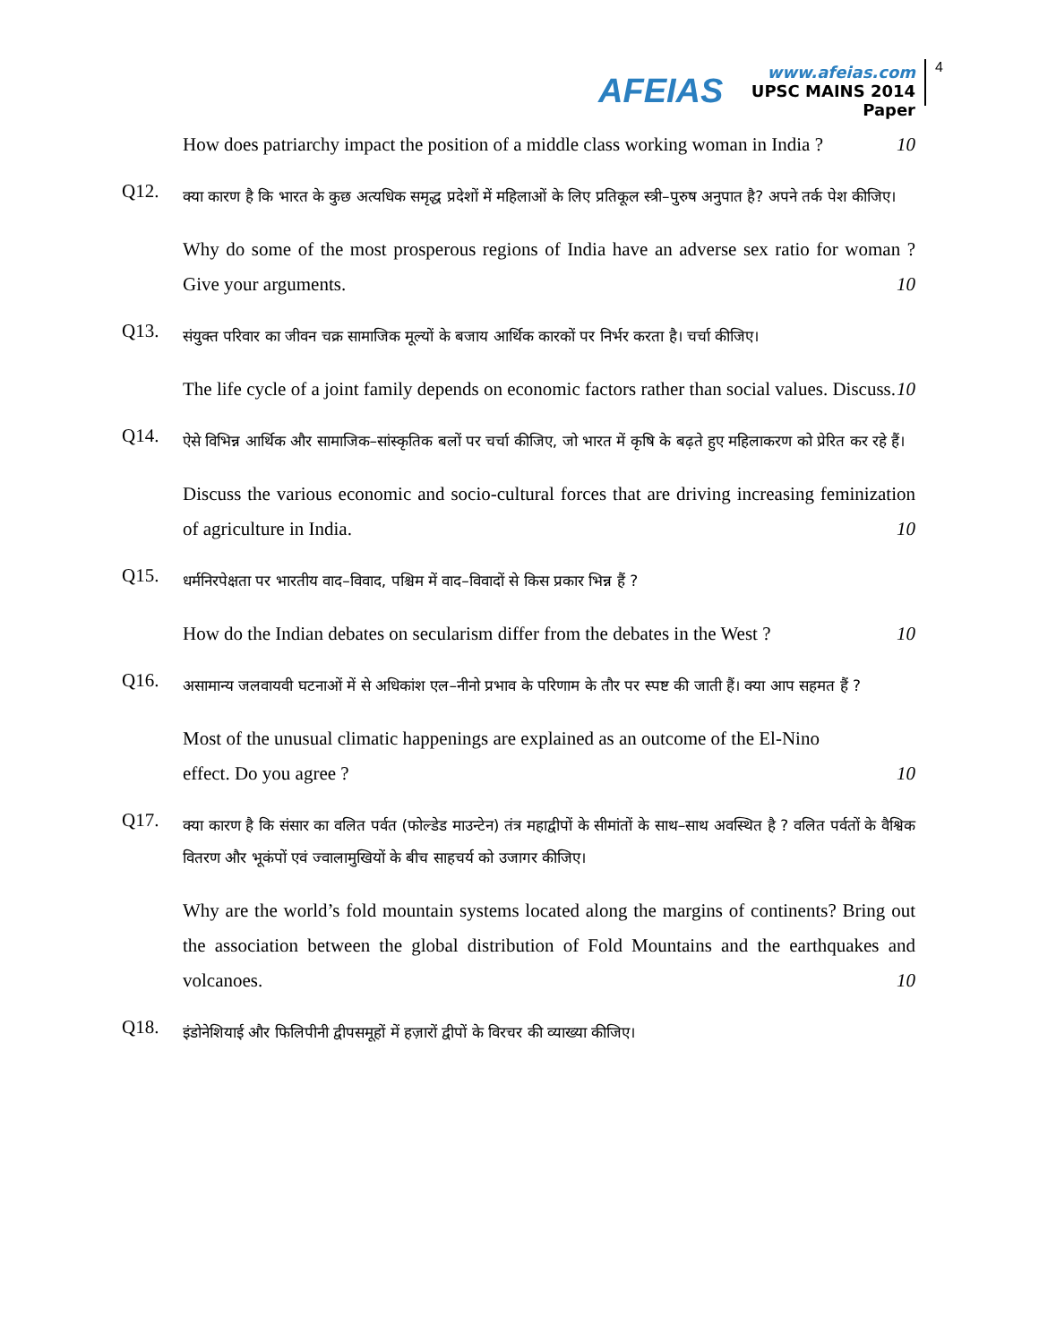AFEIAS
www.afeias.com
UPSC MAINS 2014 Paper
4
How does patriarchy impact the position of a middle class working woman in India ? 10
Q12.
क्या कारण है कि भारत के कुछ अत्यधिक समृद्ध प्रदेशों में महिलाओं के लिए प्रतिकूल स्त्री–पुरुष अनुपात है? अपने तर्क पेश कीजिए।
Why do some of the most prosperous regions of India have an adverse sex ratio for woman ? Give your arguments. 10
Q13.
संयुक्त परिवार का जीवन चक्र सामाजिक मूल्यों के बजाय आर्थिक कारकों पर निर्भर करता है। चर्चा कीजिए।
The life cycle of a joint family depends on economic factors rather than social values. Discuss. 10
Q14.
ऐसे विभिन्न आर्थिक और सामाजिक–सांस्कृतिक बलों पर चर्चा कीजिए, जो भारत में कृषि के बढ़ते हुए महिलाकरण को प्रेरित कर रहे हैं।
Discuss the various economic and socio-cultural forces that are driving increasing feminization of agriculture in India. 10
Q15.
धर्मनिरपेक्षता पर भारतीय वाद–विवाद, पश्चिम में वाद–विवादों से किस प्रकार भिन्न हैं ?
How do the Indian debates on secularism differ from the debates in the West ? 10
Q16.
असामान्य जलवायवी घटनाओं में से अधिकांश एल–नीनो प्रभाव के परिणाम के तौर पर स्पष्ट की जाती हैं। क्या आप सहमत हैं ?
Most of the unusual climatic happenings are explained as an outcome of the El-Nino
effect. Do you agree ? 10
Q17.
क्या कारण है कि संसार का वलित पर्वत (फोल्डेड माउन्टेन) तंत्र महाद्वीपों के सीमांतों के साथ–साथ अवस्थित है ? वलित पर्वतों के वैश्विक वितरण और भूकंपों एवं ज्वालामुखियों के बीच साहचर्य को उजागर कीजिए।
Why are the world’s fold mountain systems located along the margins of continents? Bring out the association between the global distribution of Fold Mountains and the earthquakes and volcanoes. 10
Q18.
इंडोनेशियाई और फिलिपीनी द्वीपसमूहों में हज़ारों द्वीपों के विरचर की व्याख्या कीजिए।